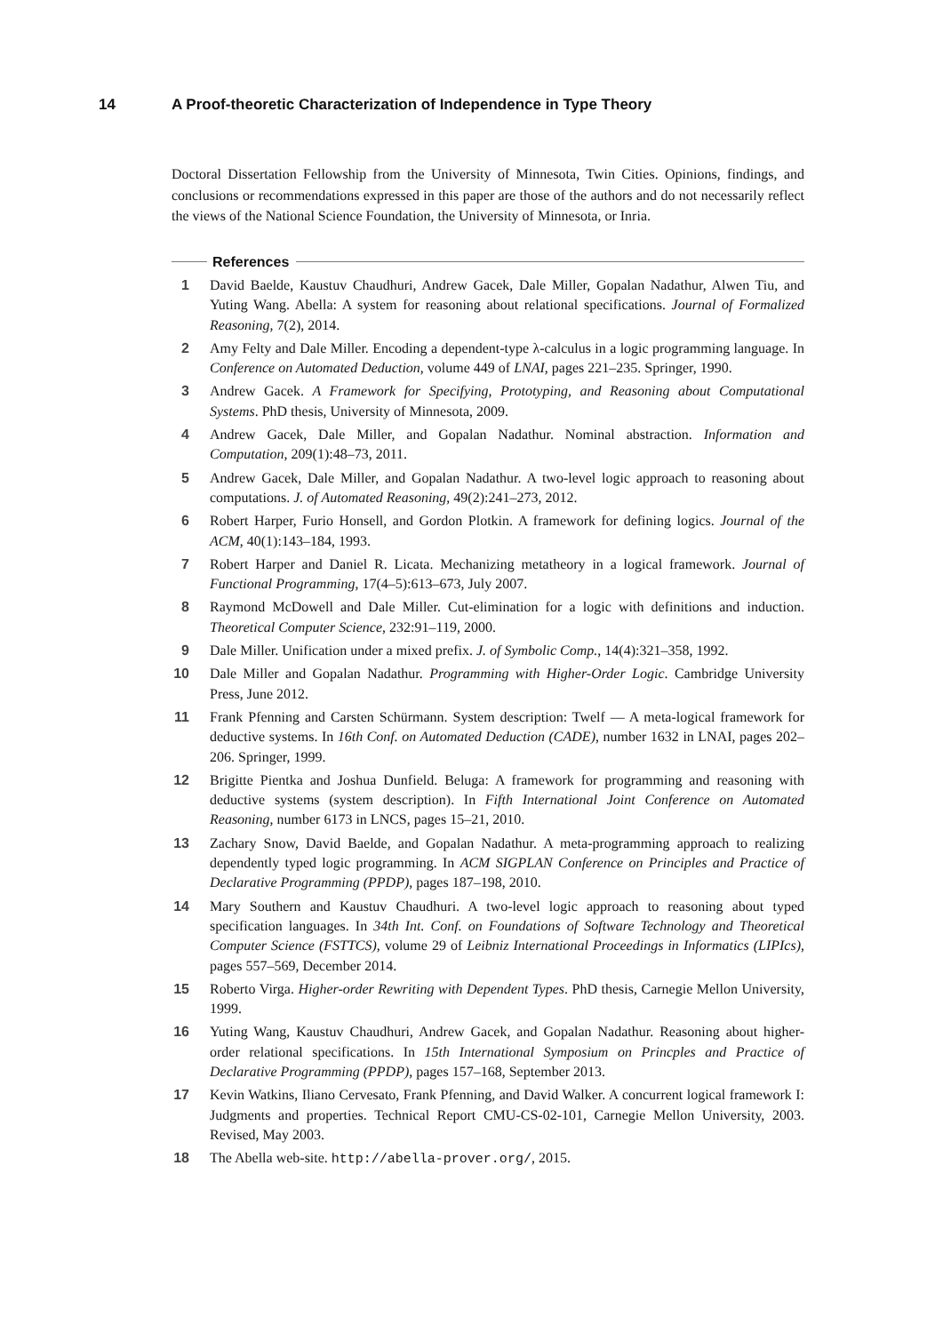14 A Proof-theoretic Characterization of Independence in Type Theory
Doctoral Dissertation Fellowship from the University of Minnesota, Twin Cities. Opinions, findings, and conclusions or recommendations expressed in this paper are those of the authors and do not necessarily reflect the views of the National Science Foundation, the University of Minnesota, or Inria.
References
1 David Baelde, Kaustuv Chaudhuri, Andrew Gacek, Dale Miller, Gopalan Nadathur, Alwen Tiu, and Yuting Wang. Abella: A system for reasoning about relational specifications. Journal of Formalized Reasoning, 7(2), 2014.
2 Amy Felty and Dale Miller. Encoding a dependent-type λ-calculus in a logic programming language. In Conference on Automated Deduction, volume 449 of LNAI, pages 221–235. Springer, 1990.
3 Andrew Gacek. A Framework for Specifying, Prototyping, and Reasoning about Computational Systems. PhD thesis, University of Minnesota, 2009.
4 Andrew Gacek, Dale Miller, and Gopalan Nadathur. Nominal abstraction. Information and Computation, 209(1):48–73, 2011.
5 Andrew Gacek, Dale Miller, and Gopalan Nadathur. A two-level logic approach to reasoning about computations. J. of Automated Reasoning, 49(2):241–273, 2012.
6 Robert Harper, Furio Honsell, and Gordon Plotkin. A framework for defining logics. Journal of the ACM, 40(1):143–184, 1993.
7 Robert Harper and Daniel R. Licata. Mechanizing metatheory in a logical framework. Journal of Functional Programming, 17(4–5):613–673, July 2007.
8 Raymond McDowell and Dale Miller. Cut-elimination for a logic with definitions and induction. Theoretical Computer Science, 232:91–119, 2000.
9 Dale Miller. Unification under a mixed prefix. J. of Symbolic Comp., 14(4):321–358, 1992.
10 Dale Miller and Gopalan Nadathur. Programming with Higher-Order Logic. Cambridge University Press, June 2012.
11 Frank Pfenning and Carsten Schürmann. System description: Twelf — A meta-logical framework for deductive systems. In 16th Conf. on Automated Deduction (CADE), number 1632 in LNAI, pages 202–206. Springer, 1999.
12 Brigitte Pientka and Joshua Dunfield. Beluga: A framework for programming and reasoning with deductive systems (system description). In Fifth International Joint Conference on Automated Reasoning, number 6173 in LNCS, pages 15–21, 2010.
13 Zachary Snow, David Baelde, and Gopalan Nadathur. A meta-programming approach to realizing dependently typed logic programming. In ACM SIGPLAN Conference on Principles and Practice of Declarative Programming (PPDP), pages 187–198, 2010.
14 Mary Southern and Kaustuv Chaudhuri. A two-level logic approach to reasoning about typed specification languages. In 34th Int. Conf. on Foundations of Software Technology and Theoretical Computer Science (FSTTCS), volume 29 of Leibniz International Proceedings in Informatics (LIPIcs), pages 557–569, December 2014.
15 Roberto Virga. Higher-order Rewriting with Dependent Types. PhD thesis, Carnegie Mellon University, 1999.
16 Yuting Wang, Kaustuv Chaudhuri, Andrew Gacek, and Gopalan Nadathur. Reasoning about higher-order relational specifications. In 15th International Symposium on Princples and Practice of Declarative Programming (PPDP), pages 157–168, September 2013.
17 Kevin Watkins, Iliano Cervesato, Frank Pfenning, and David Walker. A concurrent logical framework I: Judgments and properties. Technical Report CMU-CS-02-101, Carnegie Mellon University, 2003. Revised, May 2003.
18 The Abella web-site. http://abella-prover.org/, 2015.